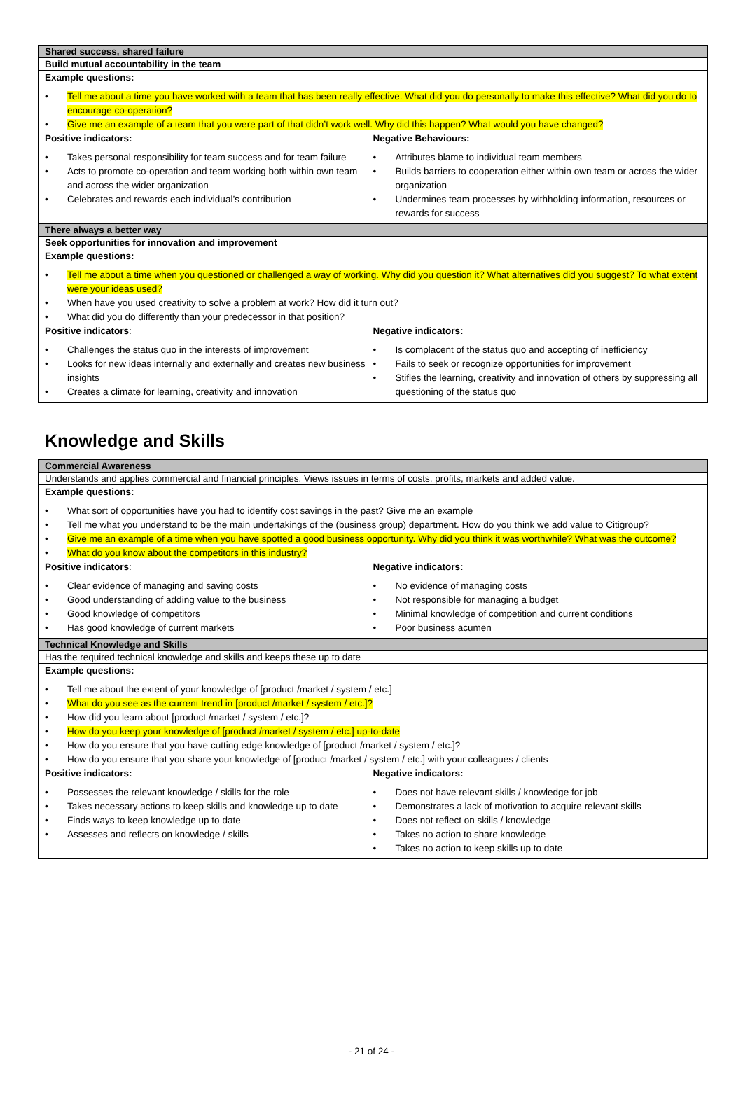Shared success, shared failure
Build mutual accountability in the team
Example questions:
Tell me about a time you have worked with a team that has been really effective. What did you do personally to make this effective? What did you do to encourage co-operation?
Give me an example of a team that you were part of that didn’t work well. Why did this happen? What would you have changed?
Positive indicators:
Takes personal responsibility for team success and for team failure
Acts to promote co-operation and team working both within own team and across the wider organization
Celebrates and rewards each individual’s contribution
Negative Behaviours:
Attributes blame to individual team members
Builds barriers to cooperation either within own team or across the wider organization
Undermines team processes by withholding information, resources or rewards for success
There always a better way
Seek opportunities for innovation and improvement
Example questions:
Tell me about a time when you questioned or challenged a way of working. Why did you question it? What alternatives did you suggest? To what extent were your ideas used?
When have you used creativity to solve a problem at work? How did it turn out?
What did you do differently than your predecessor in that position?
Positive indicators:
Challenges the status quo in the interests of improvement
Looks for new ideas internally and externally and creates new business insights
Creates a climate for learning, creativity and innovation
Negative indicators:
Is complacent of the status quo and accepting of inefficiency
Fails to seek or recognize opportunities for improvement
Stifles the learning, creativity and innovation of others by suppressing all questioning of the status quo
Knowledge and Skills
Commercial Awareness
Understands and applies commercial and financial principles. Views issues in terms of costs, profits, markets and added value.
Example questions:
What sort of opportunities have you had to identify cost savings in the past? Give me an example
Tell me what you understand to be the main undertakings of the (business group) department. How do you think we add value to Citigroup?
Give me an example of a time when you have spotted a good business opportunity. Why did you think it was worthwhile? What was the outcome?
What do you know about the competitors in this industry?
Positive indicators:
Clear evidence of managing and saving costs
Good understanding of adding value to the business
Good knowledge of competitors
Has good knowledge of current markets
Negative indicators:
No evidence of managing costs
Not responsible for managing a budget
Minimal knowledge of competition and current conditions
Poor business acumen
Technical Knowledge and Skills
Has the required technical knowledge and skills and keeps these up to date
Example questions:
Tell me about the extent of your knowledge of [product /market / system / etc.]
What do you see as the current trend in [product /market / system / etc.]?
How did you learn about [product /market / system / etc.]?
How do you keep your knowledge of [product /market / system / etc.] up-to-date
How do you ensure that you have cutting edge knowledge of [product /market / system / etc.]?
How do you ensure that you share your knowledge of [product /market / system / etc.] with your colleagues / clients
Positive indicators:
Possesses the relevant knowledge / skills for the role
Takes necessary actions to keep skills and knowledge up to date
Finds ways to keep knowledge up to date
Assesses and reflects on knowledge / skills
Negative indicators:
Does not have relevant skills / knowledge for job
Demonstrates a lack of motivation to acquire relevant skills
Does not reflect on skills / knowledge
Takes no action to share knowledge
Takes no action to keep skills up to date
- 21 of 24 -